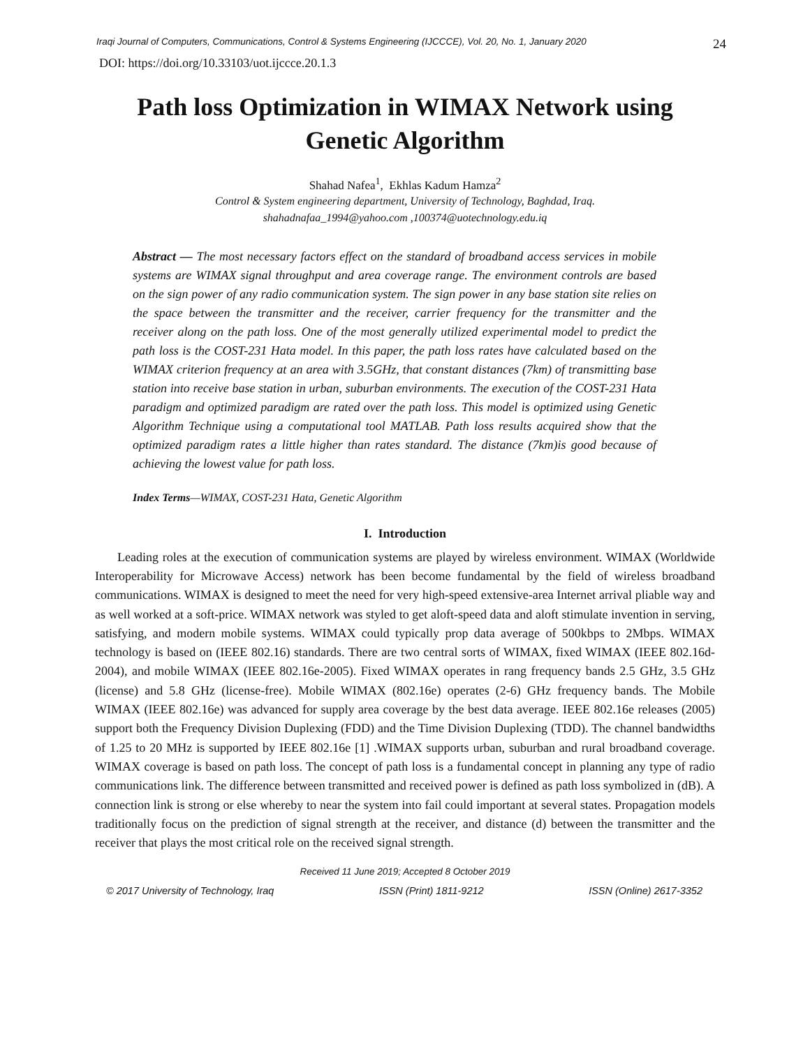Iraqi Journal of Computers, Communications, Control & Systems Engineering (IJCCCE), Vol. 20, No. 1, January 2020 24
DOI: https://doi.org/10.33103/uot.ijccce.20.1.3
Path loss Optimization in WIMAX Network using Genetic Algorithm
Shahad Nafea<sup>1</sup>, Ekhlas Kadum Hamza<sup>2</sup>
Control & System engineering department, University of Technology, Baghdad, Iraq.
shahadnafaa_1994@yahoo.com ,100374@uotechnology.edu.iq
Abstract — The most necessary factors effect on the standard of broadband access services in mobile systems are WIMAX signal throughput and area coverage range. The environment controls are based on the sign power of any radio communication system. The sign power in any base station site relies on the space between the transmitter and the receiver, carrier frequency for the transmitter and the receiver along on the path loss. One of the most generally utilized experimental model to predict the path loss is the COST-231 Hata model. In this paper, the path loss rates have calculated based on the WIMAX criterion frequency at an area with 3.5GHz, that constant distances (7km) of transmitting base station into receive base station in urban, suburban environments. The execution of the COST-231 Hata paradigm and optimized paradigm are rated over the path loss. This model is optimized using Genetic Algorithm Technique using a computational tool MATLAB. Path loss results acquired show that the optimized paradigm rates a little higher than rates standard. The distance (7km)is good because of achieving the lowest value for path loss.
Index Terms—WIMAX, COST-231 Hata, Genetic Algorithm
I. Introduction
Leading roles at the execution of communication systems are played by wireless environment. WIMAX (Worldwide Interoperability for Microwave Access) network has been become fundamental by the field of wireless broadband communications. WIMAX is designed to meet the need for very high-speed extensive-area Internet arrival pliable way and as well worked at a soft-price. WIMAX network was styled to get aloft-speed data and aloft stimulate invention in serving, satisfying, and modern mobile systems. WIMAX could typically prop data average of 500kbps to 2Mbps. WIMAX technology is based on (IEEE 802.16) standards. There are two central sorts of WIMAX, fixed WIMAX (IEEE 802.16d-2004), and mobile WIMAX (IEEE 802.16e-2005). Fixed WIMAX operates in rang frequency bands 2.5 GHz, 3.5 GHz (license) and 5.8 GHz (license-free). Mobile WIMAX (802.16e) operates (2-6) GHz frequency bands. The Mobile WIMAX (IEEE 802.16e) was advanced for supply area coverage by the best data average. IEEE 802.16e releases (2005) support both the Frequency Division Duplexing (FDD) and the Time Division Duplexing (TDD). The channel bandwidths of 1.25 to 20 MHz is supported by IEEE 802.16e [1] .WIMAX supports urban, suburban and rural broadband coverage. WIMAX coverage is based on path loss. The concept of path loss is a fundamental concept in planning any type of radio communications link. The difference between transmitted and received power is defined as path loss symbolized in (dB). A connection link is strong or else whereby to near the system into fail could important at several states. Propagation models traditionally focus on the prediction of signal strength at the receiver, and distance (d) between the transmitter and the receiver that plays the most critical role on the received signal strength.
Received 11 June 2019; Accepted 8 October 2019
© 2017 University of Technology, Iraq ISSN (Print) 1811-9212 ISSN (Online) 2617-3352